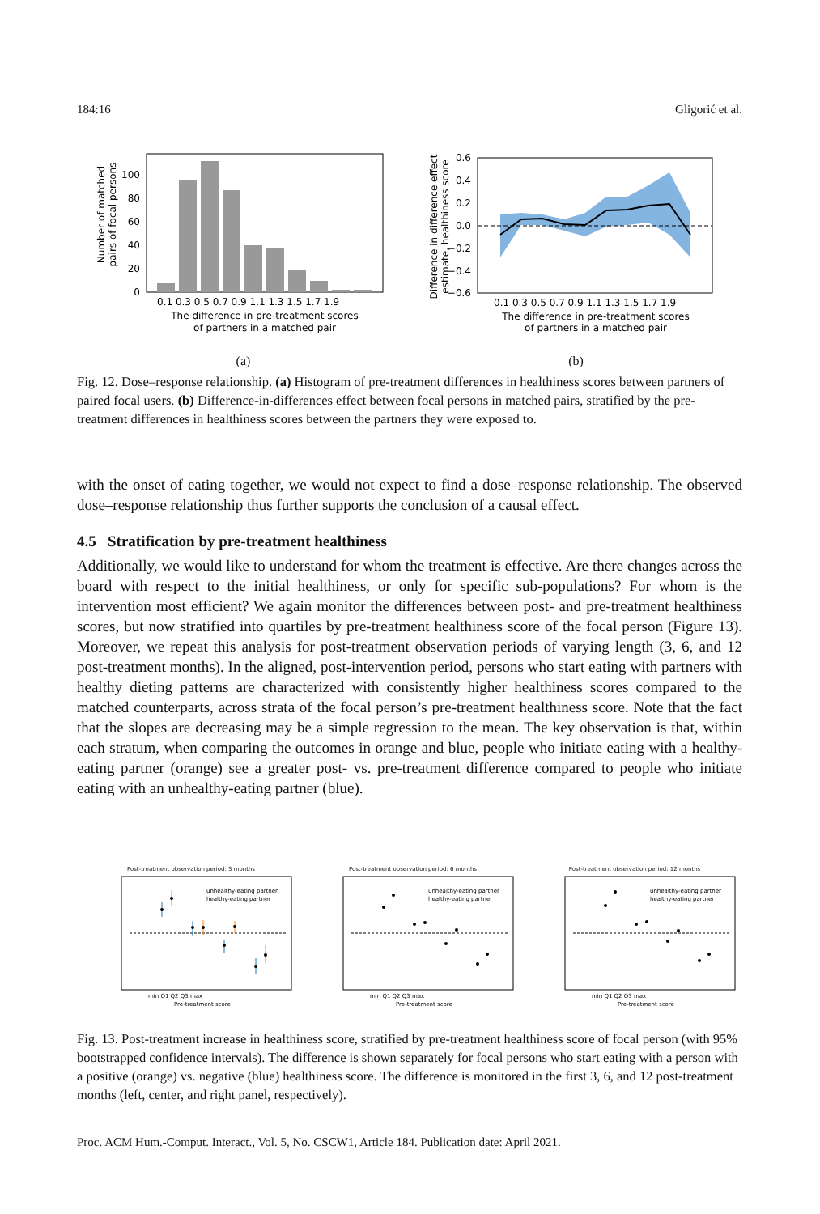184:16 Gligorić et al.
Number of matched
pairs of focal persons
0
20
40
60
80
100
0.1 0.3 0.5 0.7 0.9 1.1 1.3 1.5 1.7 1.9
The difference in pre-treatment scores
of partners in a matched pair
(a)
Difference in difference effect
estimate, healthiness score
0.6
0.4
0.2
0.0
−0.2
−0.4
−0.6
0.1 0.3 0.5 0.7 0.9 1.1 1.3 1.5 1.7 1.9
The difference in pre-treatment scores
of partners in a matched pair
(b)
Fig. 12. Dose–response relationship. (a) Histogram of pre-treatment differences in healthiness scores between partners of paired focal users. (b) Difference-in-differences effect between focal persons in matched pairs, stratified by the pre-treatment differences in healthiness scores between the partners they were exposed to.
with the onset of eating together, we would not expect to find a dose–response relationship. The observed dose–response relationship thus further supports the conclusion of a causal effect.
4.5 Stratification by pre-treatment healthiness
Additionally, we would like to understand for whom the treatment is effective. Are there changes across the board with respect to the initial healthiness, or only for specific sub-populations? For whom is the intervention most efficient? We again monitor the differences between post- and pre-treatment healthiness scores, but now stratified into quartiles by pre-treatment healthiness score of the focal person (Figure 13). Moreover, we repeat this analysis for post-treatment observation periods of varying length (3, 6, and 12 post-treatment months). In the aligned, post-intervention period, persons who start eating with partners with healthy dieting patterns are characterized with consistently higher healthiness scores compared to the matched counterparts, across strata of the focal person’s pre-treatment healthiness score. Note that the fact that the slopes are decreasing may be a simple regression to the mean. The key observation is that, within each stratum, when comparing the outcomes in orange and blue, people who initiate eating with a healthy-eating partner (orange) see a greater post- vs. pre-treatment difference compared to people who initiate eating with an unhealthy-eating partner (blue).
Post-treatment observation period: 3 months
unhealthy-eating partner
healthy-eating partner
min Q1 Q2 Q3 max
Pre-treatment score
Post-treatment observation period: 6 months
unhealthy-eating partner
healthy-eating partner
min Q1 Q2 Q3 max
Pre-treatment score
Post-treatment observation period: 12 months
unhealthy-eating partner
healthy-eating partner
min Q1 Q2 Q3 max
Pre-treatment score
Fig. 13. Post-treatment increase in healthiness score, stratified by pre-treatment healthiness score of focal person (with 95% bootstrapped confidence intervals). The difference is shown separately for focal persons who start eating with a person with a positive (orange) vs. negative (blue) healthiness score. The difference is monitored in the first 3, 6, and 12 post-treatment months (left, center, and right panel, respectively).
Proc. ACM Hum.-Comput. Interact., Vol. 5, No. CSCW1, Article 184. Publication date: April 2021.